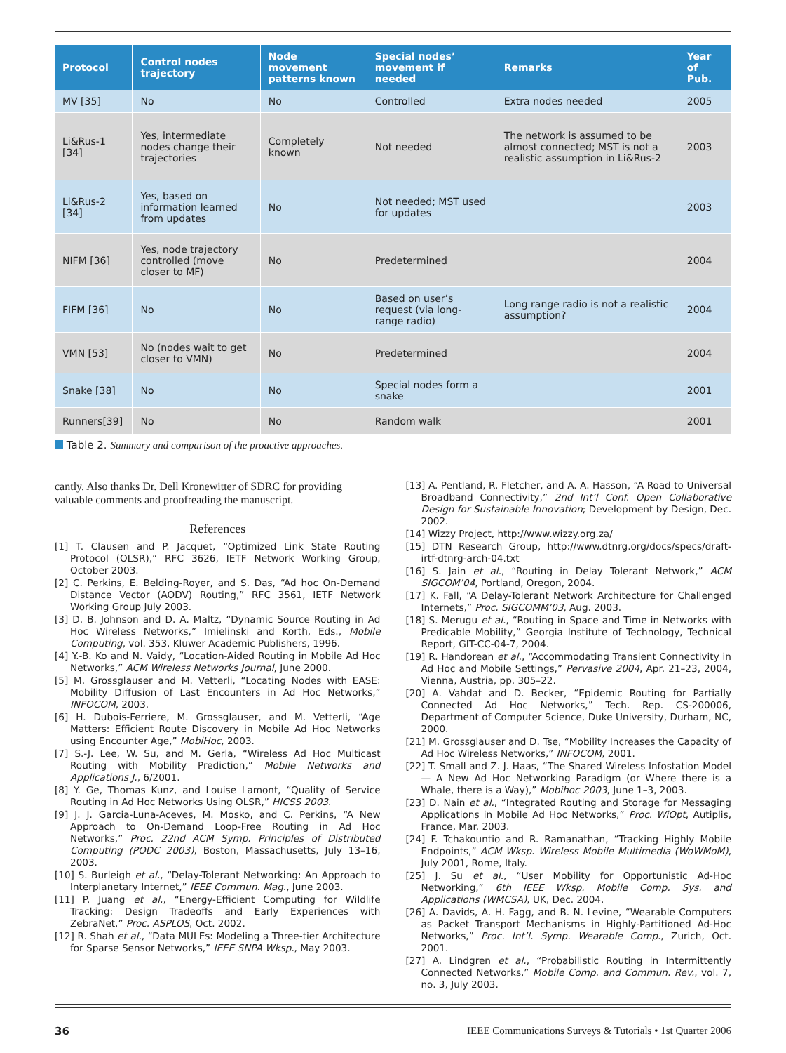| Protocol | Control nodes trajectory | Node movement patterns known | Special nodes’ movement if needed | Remarks | Year of Pub. |
| --- | --- | --- | --- | --- | --- |
| MV [35] | No | No | Controlled | Extra nodes needed | 2005 |
| Li&Rus-1 [34] | Yes, intermediate nodes change their trajectories | Completely known | Not needed | The network is assumed to be almost connected; MST is not a realistic assumption in Li&Rus-2 | 2003 |
| Li&Rus-2 [34] | Yes, based on information learned from updates | No | Not needed; MST used for updates | | 2003 |
| NIFM [36] | Yes, node trajectory controlled (move closer to MF) | No | Predetermined | | 2004 |
| FIFM [36] | No | No | Based on user’s request (via long-range radio) | Long range radio is not a realistic assumption? | 2004 |
| VMN [53] | No (nodes wait to get closer to VMN) | No | Predetermined | | 2004 |
| Snake [38] | No | No | Special nodes form a snake | | 2001 |
| Runners[39] | No | No | Random walk | | 2001 |
Table 2. Summary and comparison of the proactive approaches.
cantly. Also thanks Dr. Dell Kronewitter of SDRC for providing valuable comments and proofreading the manuscript.
References
[1] T. Clausen and P. Jacquet, “Optimized Link State Routing Protocol (OLSR),” RFC 3626, IETF Network Working Group, October 2003.
[2] C. Perkins, E. Belding-Royer, and S. Das, “Ad hoc On-Demand Distance Vector (AODV) Routing,” RFC 3561, IETF Network Working Group July 2003.
[3] D. B. Johnson and D. A. Maltz, “Dynamic Source Routing in Ad Hoc Wireless Networks,” Imielinski and Korth, Eds., Mobile Computing, vol. 353, Kluwer Academic Publishers, 1996.
[4] Y.-B. Ko and N. Vaidy, “Location-Aided Routing in Mobile Ad Hoc Networks,” ACM Wireless Networks Journal, June 2000.
[5] M. Grossglauser and M. Vetterli, “Locating Nodes with EASE: Mobility Diffusion of Last Encounters in Ad Hoc Networks,” INFOCOM, 2003.
[6] H. Dubois-Ferriere, M. Grossglauser, and M. Vetterli, “Age Matters: Efficient Route Discovery in Mobile Ad Hoc Networks using Encounter Age,” MobiHoc, 2003.
[7] S.-J. Lee, W. Su, and M. Gerla, “Wireless Ad Hoc Multicast Routing with Mobility Prediction,” Mobile Networks and Applications J., 6/2001.
[8] Y. Ge, Thomas Kunz, and Louise Lamont, “Quality of Service Routing in Ad Hoc Networks Using OLSR,” HICSS 2003.
[9] J. J. Garcia-Luna-Aceves, M. Mosko, and C. Perkins, “A New Approach to On-Demand Loop-Free Routing in Ad Hoc Networks,” Proc. 22nd ACM Symp. Principles of Distributed Computing (PODC 2003), Boston, Massachusetts, July 13–16, 2003.
[10] S. Burleigh et al., “Delay-Tolerant Networking: An Approach to Interplanetary Internet,” IEEE Commun. Mag., June 2003.
[11] P. Juang et al., “Energy-Efficient Computing for Wildlife Tracking: Design Tradeoffs and Early Experiences with ZebraNet,” Proc. ASPLOS, Oct. 2002.
[12] R. Shah et al., “Data MULEs: Modeling a Three-tier Architecture for Sparse Sensor Networks,” IEEE SNPA Wksp., May 2003.
[13] A. Pentland, R. Fletcher, and A. A. Hasson, “A Road to Universal Broadband Connectivity,” 2nd Int’l Conf. Open Collaborative Design for Sustainable Innovation; Development by Design, Dec. 2002.
[14] Wizzy Project, http://www.wizzy.org.za/
[15] DTN Research Group, http://www.dtnrg.org/docs/specs/draft-irtf-dtnrg-arch-04.txt
[16] S. Jain et al., “Routing in Delay Tolerant Network,” ACM SIGCOM’04, Portland, Oregon, 2004.
[17] K. Fall, “A Delay-Tolerant Network Architecture for Challenged Internets,” Proc. SIGCOMM’03, Aug. 2003.
[18] S. Merugu et al., “Routing in Space and Time in Networks with Predicable Mobility,” Georgia Institute of Technology, Technical Report, GIT-CC-04-7, 2004.
[19] R. Handorean et al., “Accommodating Transient Connectivity in Ad Hoc and Mobile Settings,” Pervasive 2004, Apr. 21–23, 2004, Vienna, Austria, pp. 305–22.
[20] A. Vahdat and D. Becker, “Epidemic Routing for Partially Connected Ad Hoc Networks,” Tech. Rep. CS-200006, Department of Computer Science, Duke University, Durham, NC, 2000.
[21] M. Grossglauser and D. Tse, “Mobility Increases the Capacity of Ad Hoc Wireless Networks,” INFOCOM, 2001.
[22] T. Small and Z. J. Haas, “The Shared Wireless Infostation Model — A New Ad Hoc Networking Paradigm (or Where there is a Whale, there is a Way),” Mobihoc 2003, June 1–3, 2003.
[23] D. Nain et al., “Integrated Routing and Storage for Messaging Applications in Mobile Ad Hoc Networks,” Proc. WiOpt, Autiplis, France, Mar. 2003.
[24] F. Tchakountio and R. Ramanathan, “Tracking Highly Mobile Endpoints,” ACM Wksp. Wireless Mobile Multimedia (WoWMoM), July 2001, Rome, Italy.
[25] J. Su et al., “User Mobility for Opportunistic Ad-Hoc Networking,” 6th IEEE Wksp. Mobile Comp. Sys. and Applications (WMCSA), UK, Dec. 2004.
[26] A. Davids, A. H. Fagg, and B. N. Levine, “Wearable Computers as Packet Transport Mechanisms in Highly-Partitioned Ad-Hoc Networks,” Proc. Int’l. Symp. Wearable Comp., Zurich, Oct. 2001.
[27] A. Lindgren et al., “Probabilistic Routing in Intermittently Connected Networks,” Mobile Comp. and Commun. Rev., vol. 7, no. 3, July 2003.
36 IEEE Communications Surveys & Tutorials • 1st Quarter 2006